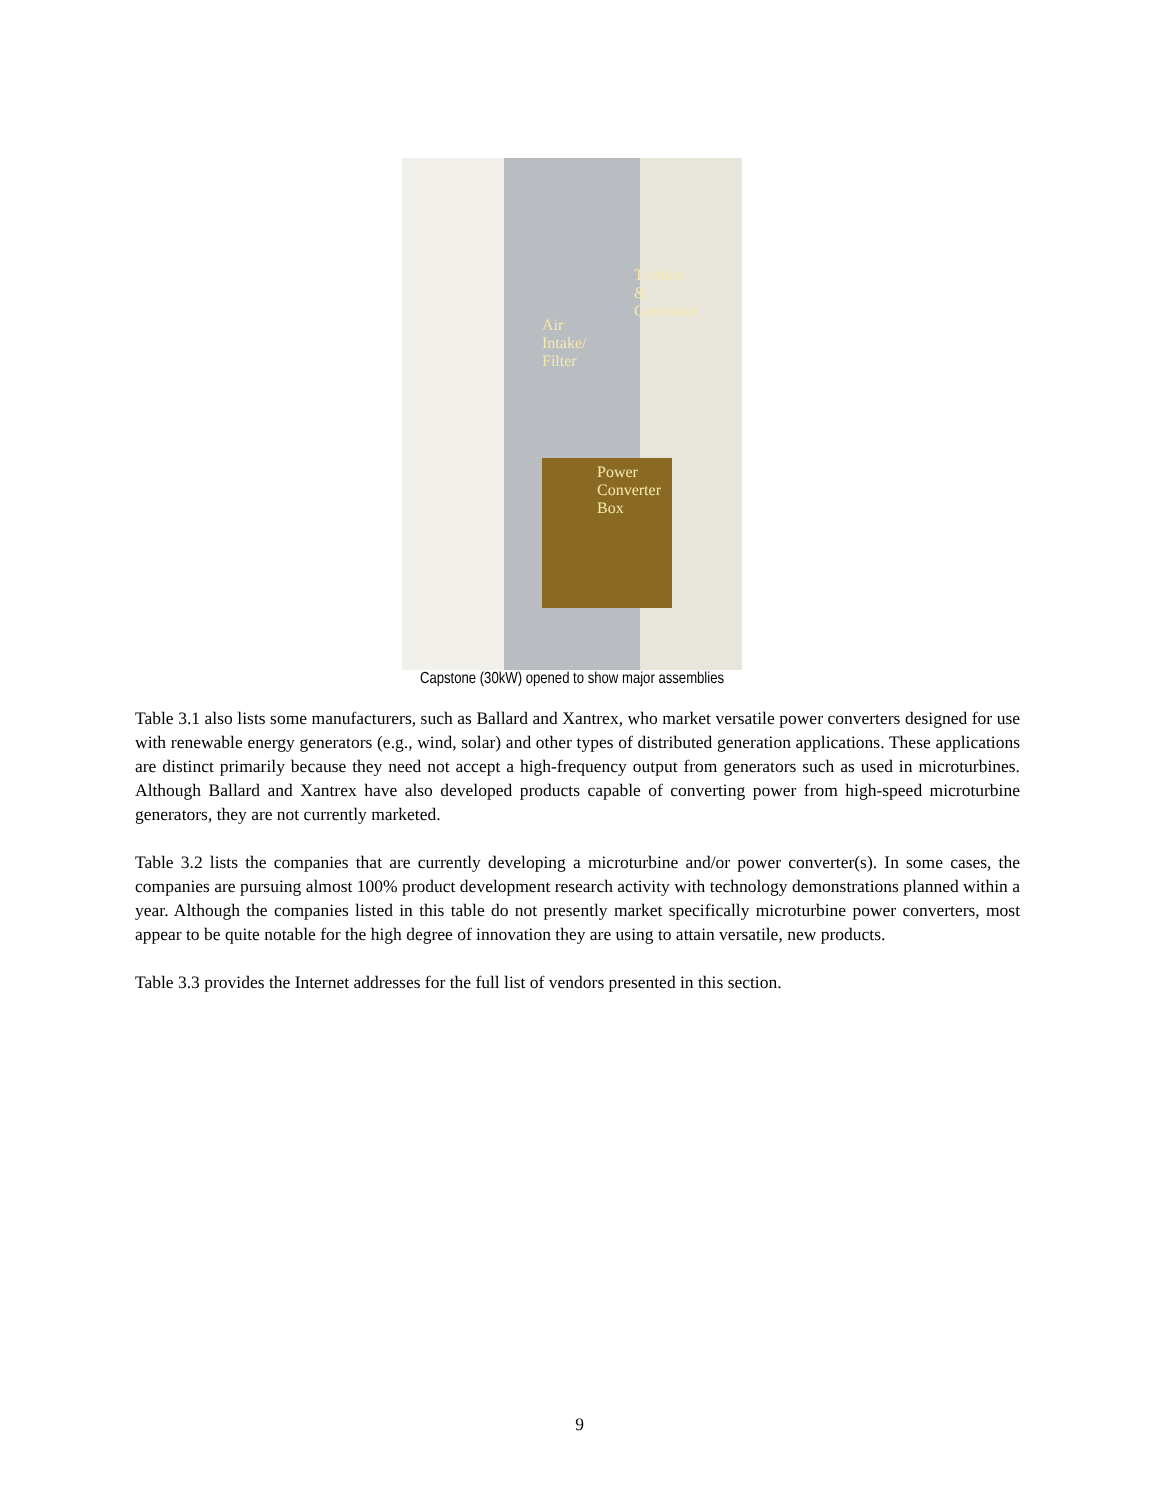Air
Intake/
Filter
Turbine
&
Generator
Power
Converter
Box
Capstone (30kW) opened to show major assemblies
Table 3.1 also lists some manufacturers, such as Ballard and Xantrex, who market versatile power converters designed for use with renewable energy generators (e.g., wind, solar) and other types of distributed generation applications. These applications are distinct primarily because they need not accept a high-frequency output from generators such as used in microturbines. Although Ballard and Xantrex have also developed products capable of converting power from high-speed microturbine generators, they are not currently marketed.
Table 3.2 lists the companies that are currently developing a microturbine and/or power converter(s). In some cases, the companies are pursuing almost 100% product development research activity with technology demonstrations planned within a year. Although the companies listed in this table do not presently market specifically microturbine power converters, most appear to be quite notable for the high degree of innovation they are using to attain versatile, new products.
Table 3.3 provides the Internet addresses for the full list of vendors presented in this section.
9